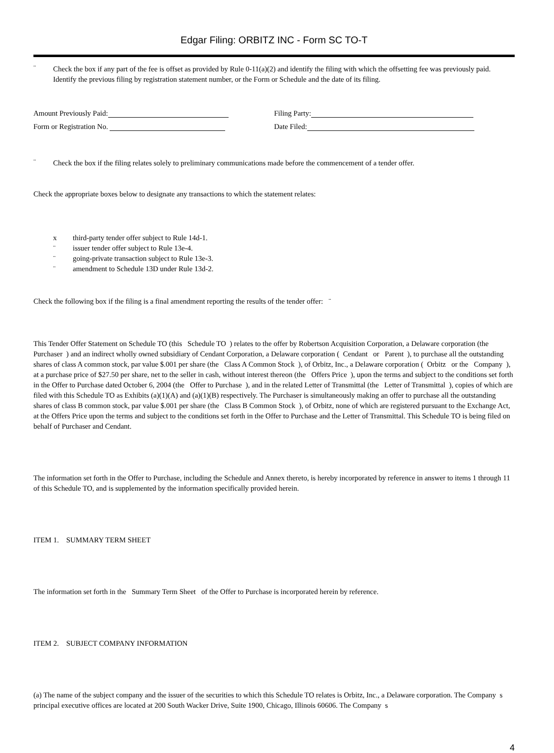Edgar Filing: ORBITZ INC - Form SC TO-T
¨
Check the box if any part of the fee is offset as provided by Rule 0-11(a)(2) and identify the filing with which the offsetting fee was previously paid. Identify the previous filing by registration statement number, or the Form or Schedule and the date of its filing.
Amount Previously Paid: Filing Party:
Form or Registration No. Date Filed:
¨
Check the box if the filing relates solely to preliminary communications made before the commencement of a tender offer.
Check the appropriate boxes below to designate any transactions to which the statement relates:
x third-party tender offer subject to Rule 14d-1.
¨ issuer tender offer subject to Rule 13e-4.
¨ going-private transaction subject to Rule 13e-3.
¨ amendment to Schedule 13D under Rule 13d-2.
Check the following box if the filing is a final amendment reporting the results of the tender offer: ¨
This Tender Offer Statement on Schedule TO (this Schedule TO ) relates to the offer by Robertson Acquisition Corporation, a Delaware corporation (the Purchaser ) and an indirect wholly owned subsidiary of Cendant Corporation, a Delaware corporation ( Cendant or Parent ), to purchase all the outstanding shares of class A common stock, par value $.001 per share (the Class A Common Stock ), of Orbitz, Inc., a Delaware corporation ( Orbitz or the Company ), at a purchase price of $27.50 per share, net to the seller in cash, without interest thereon (the Offers Price ), upon the terms and subject to the conditions set forth in the Offer to Purchase dated October 6, 2004 (the Offer to Purchase ), and in the related Letter of Transmittal (the Letter of Transmittal ), copies of which are filed with this Schedule TO as Exhibits (a)(1)(A) and (a)(1)(B) respectively. The Purchaser is simultaneously making an offer to purchase all the outstanding shares of class B common stock, par value $.001 per share (the Class B Common Stock ), of Orbitz, none of which are registered pursuant to the Exchange Act, at the Offers Price upon the terms and subject to the conditions set forth in the Offer to Purchase and the Letter of Transmittal. This Schedule TO is being filed on behalf of Purchaser and Cendant.
The information set forth in the Offer to Purchase, including the Schedule and Annex thereto, is hereby incorporated by reference in answer to items 1 through 11 of this Schedule TO, and is supplemented by the information specifically provided herein.
ITEM 1. SUMMARY TERM SHEET
The information set forth in the Summary Term Sheet of the Offer to Purchase is incorporated herein by reference.
ITEM 2. SUBJECT COMPANY INFORMATION
(a) The name of the subject company and the issuer of the securities to which this Schedule TO relates is Orbitz, Inc., a Delaware corporation. The Company s principal executive offices are located at 200 South Wacker Drive, Suite 1900, Chicago, Illinois 60606. The Company s
4